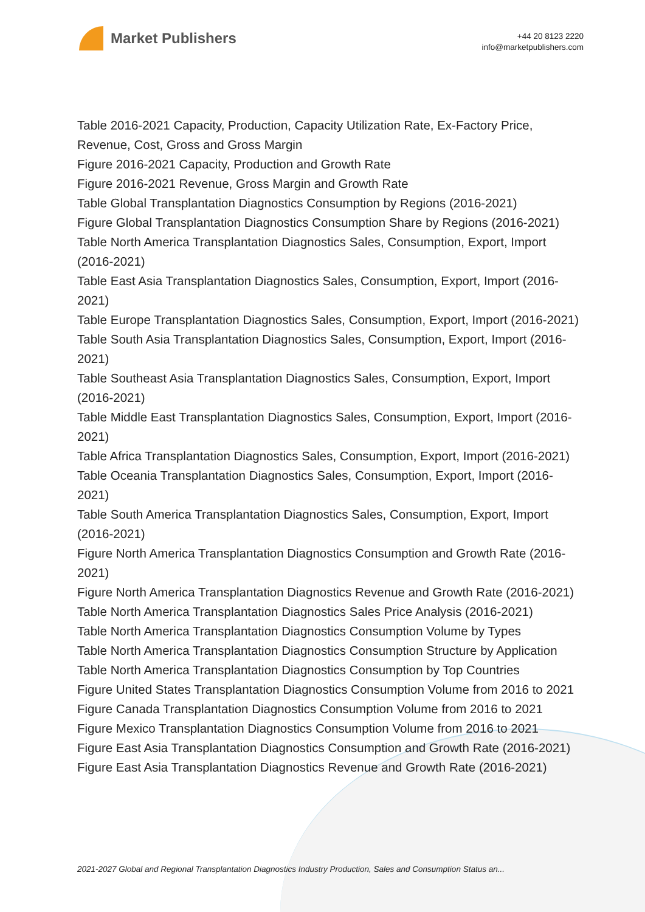Market Publishers
+44 20 8123 2220
info@marketpublishers.com
Table 2016-2021 Capacity, Production, Capacity Utilization Rate, Ex-Factory Price, Revenue, Cost, Gross and Gross Margin
Figure 2016-2021 Capacity, Production and Growth Rate
Figure 2016-2021 Revenue, Gross Margin and Growth Rate
Table Global Transplantation Diagnostics Consumption by Regions (2016-2021)
Figure Global Transplantation Diagnostics Consumption Share by Regions (2016-2021)
Table North America Transplantation Diagnostics Sales, Consumption, Export, Import (2016-2021)
Table East Asia Transplantation Diagnostics Sales, Consumption, Export, Import (2016-2021)
Table Europe Transplantation Diagnostics Sales, Consumption, Export, Import (2016-2021)
Table South Asia Transplantation Diagnostics Sales, Consumption, Export, Import (2016-2021)
Table Southeast Asia Transplantation Diagnostics Sales, Consumption, Export, Import (2016-2021)
Table Middle East Transplantation Diagnostics Sales, Consumption, Export, Import (2016-2021)
Table Africa Transplantation Diagnostics Sales, Consumption, Export, Import (2016-2021)
Table Oceania Transplantation Diagnostics Sales, Consumption, Export, Import (2016-2021)
Table South America Transplantation Diagnostics Sales, Consumption, Export, Import (2016-2021)
Figure North America Transplantation Diagnostics Consumption and Growth Rate (2016-2021)
Figure North America Transplantation Diagnostics Revenue and Growth Rate (2016-2021)
Table North America Transplantation Diagnostics Sales Price Analysis (2016-2021)
Table North America Transplantation Diagnostics Consumption Volume by Types
Table North America Transplantation Diagnostics Consumption Structure by Application
Table North America Transplantation Diagnostics Consumption by Top Countries
Figure United States Transplantation Diagnostics Consumption Volume from 2016 to 2021
Figure Canada Transplantation Diagnostics Consumption Volume from 2016 to 2021
Figure Mexico Transplantation Diagnostics Consumption Volume from 2016 to 2021
Figure East Asia Transplantation Diagnostics Consumption and Growth Rate (2016-2021)
Figure East Asia Transplantation Diagnostics Revenue and Growth Rate (2016-2021)
2021-2027 Global and Regional Transplantation Diagnostics Industry Production, Sales and Consumption Status an...